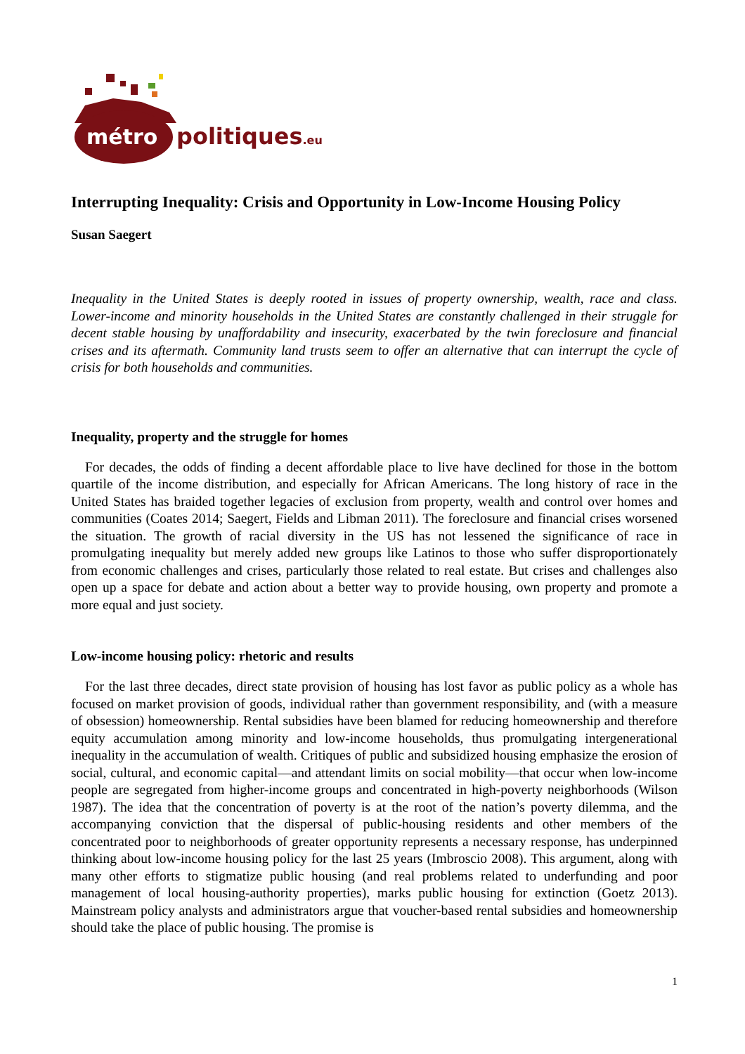métro
politiques.eu
Interrupting Inequality: Crisis and Opportunity in Low-Income Housing Policy
Susan Saegert
Inequality in the United States is deeply rooted in issues of property ownership, wealth, race and class. Lower-income and minority households in the United States are constantly challenged in their struggle for decent stable housing by unaffordability and insecurity, exacerbated by the twin foreclosure and financial crises and its aftermath. Community land trusts seem to offer an alternative that can interrupt the cycle of crisis for both households and communities.
Inequality, property and the struggle for homes
For decades, the odds of finding a decent affordable place to live have declined for those in the bottom quartile of the income distribution, and especially for African Americans. The long history of race in the United States has braided together legacies of exclusion from property, wealth and control over homes and communities (Coates 2014; Saegert, Fields and Libman 2011). The foreclosure and financial crises worsened the situation. The growth of racial diversity in the US has not lessened the significance of race in promulgating inequality but merely added new groups like Latinos to those who suffer disproportionately from economic challenges and crises, particularly those related to real estate. But crises and challenges also open up a space for debate and action about a better way to provide housing, own property and promote a more equal and just society.
Low-income housing policy: rhetoric and results
For the last three decades, direct state provision of housing has lost favor as public policy as a whole has focused on market provision of goods, individual rather than government responsibility, and (with a measure of obsession) homeownership. Rental subsidies have been blamed for reducing homeownership and therefore equity accumulation among minority and low-income households, thus promulgating intergenerational inequality in the accumulation of wealth. Critiques of public and subsidized housing emphasize the erosion of social, cultural, and economic capital—and attendant limits on social mobility—that occur when low-income people are segregated from higher-income groups and concentrated in high-poverty neighborhoods (Wilson 1987). The idea that the concentration of poverty is at the root of the nation’s poverty dilemma, and the accompanying conviction that the dispersal of public-housing residents and other members of the concentrated poor to neighborhoods of greater opportunity represents a necessary response, has underpinned thinking about low-income housing policy for the last 25 years (Imbroscio 2008). This argument, along with many other efforts to stigmatize public housing (and real problems related to underfunding and poor management of local housing-authority properties), marks public housing for extinction (Goetz 2013). Mainstream policy analysts and administrators argue that voucher-based rental subsidies and homeownership should take the place of public housing. The promise is
1